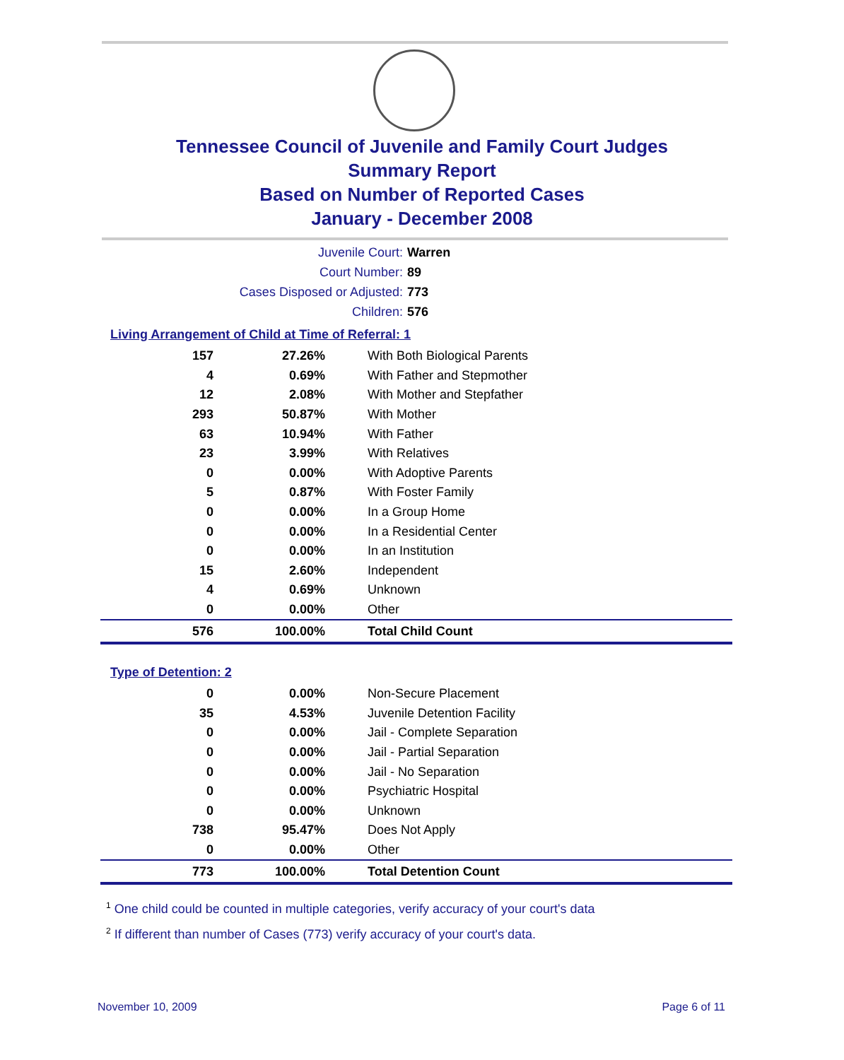Tennessee Council of Juvenile and Family Court Judges
Summary Report
Based on Number of Reported Cases
January - December 2008
Juvenile Court: Warren
Court Number: 89
Cases Disposed or Adjusted: 773
Children: 576
Living Arrangement of Child at Time of Referral: 1
| 157 | 27.26% | With Both Biological Parents |
| 4 | 0.69% | With Father and Stepmother |
| 12 | 2.08% | With Mother and Stepfather |
| 293 | 50.87% | With Mother |
| 63 | 10.94% | With Father |
| 23 | 3.99% | With Relatives |
| 0 | 0.00% | With Adoptive Parents |
| 5 | 0.87% | With Foster Family |
| 0 | 0.00% | In a Group Home |
| 0 | 0.00% | In a Residential Center |
| 0 | 0.00% | In an Institution |
| 15 | 2.60% | Independent |
| 4 | 0.69% | Unknown |
| 0 | 0.00% | Other |
| 576 | 100.00% | Total Child Count |
Type of Detention: 2
| 0 | 0.00% | Non-Secure Placement |
| 35 | 4.53% | Juvenile Detention Facility |
| 0 | 0.00% | Jail - Complete Separation |
| 0 | 0.00% | Jail - Partial Separation |
| 0 | 0.00% | Jail - No Separation |
| 0 | 0.00% | Psychiatric Hospital |
| 0 | 0.00% | Unknown |
| 738 | 95.47% | Does Not Apply |
| 0 | 0.00% | Other |
| 773 | 100.00% | Total Detention Count |
<sup>1</sup> One child could be counted in multiple categories, verify accuracy of your court's data
<sup>2</sup> If different than number of Cases (773) verify accuracy of your court's data.
November 10, 2009 Page 6 of 11